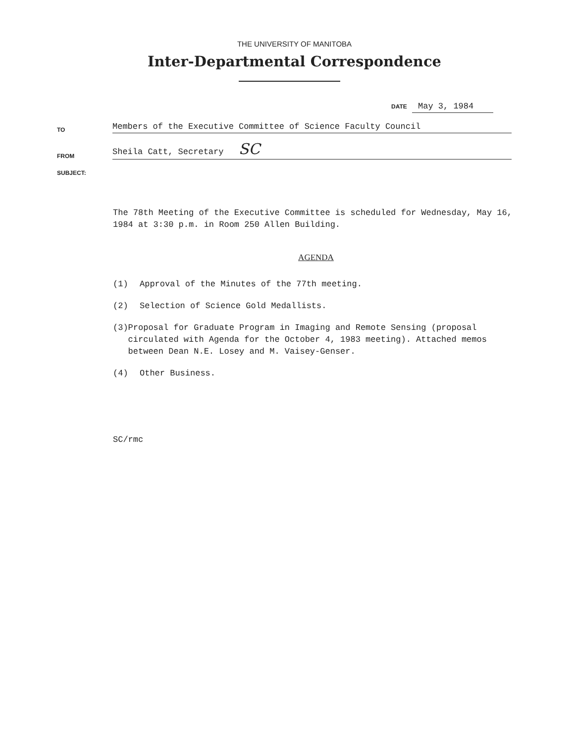THE UNIVERSITY OF MANITOBA
Inter-Departmental Correspondence
DATE May 3, 1984
TO Members of the Executive Committee of Science Faculty Council
FROM Sheila Catt, Secretary SC
SUBJECT:
The 78th Meeting of the Executive Committee is scheduled for Wednesday, May 16, 1984 at 3:30 p.m. in Room 250 Allen Building.
AGENDA
(1) Approval of the Minutes of the 77th meeting.
(2) Selection of Science Gold Medallists.
(3) Proposal for Graduate Program in Imaging and Remote Sensing (proposal circulated with Agenda for the October 4, 1983 meeting). Attached memos between Dean N.E. Losey and M. Vaisey-Genser.
(4) Other Business.
SC/rmc